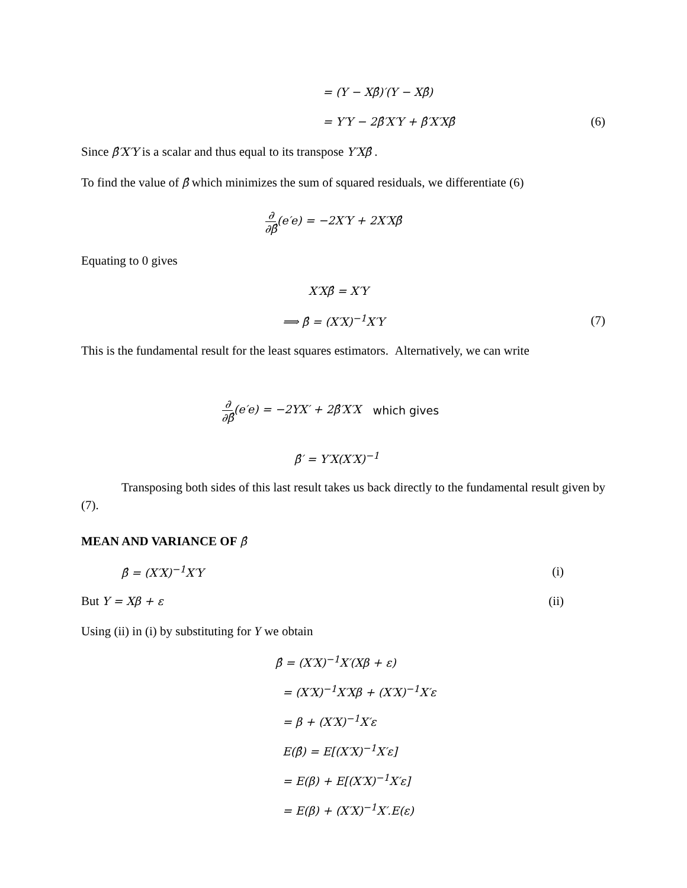= (Y − Xβ̂)′(Y − Xβ̂)
= Y′Y − 2β̂′X′Y + β̂′X′Xβ̂ (6)
Since β̂′X′Y is a scalar and thus equal to its transpose Y′Xβ̂ .
To find the value of β̂ which minimizes the sum of squared residuals, we differentiate (6)
∂ ∂β̂(e′e) = −2X′Y + 2X′Xβ̂
Equating to 0 gives
X′Xβ̂ = X′Y
⟹ β̂ = (X′X)<sup>−1</sup>X′Y (7)
This is the fundamental result for the least squares estimators. Alternatively, we can write
∂ ∂β̂(e′e) = −2YX′ + 2β̂′X′X which gives
β̂′ = Y′X(X′X)<sup>−1</sup>
Transposing both sides of this last result takes us back directly to the fundamental result given by (7).
MEAN AND VARIANCE OF β̂
β̂ = (X′X)<sup>−1</sup>X′Y (i)
But Y = Xβ + ε (ii)
Using (ii) in (i) by substituting for Y we obtain
β̂ = (X′X)<sup>−1</sup>X′(Xβ + ε)
= (X′X)<sup>−1</sup>X′Xβ + (X′X)<sup>−1</sup>X′ε
= β + (X′X)<sup>−1</sup>X′ε
E(β̂) = E[(X′X)<sup>−1</sup>X′ε]
= E(β) + E[(X′X)<sup>−1</sup>X′ε]
= E(β) + (X′X)<sup>−1</sup>X′.E(ε)